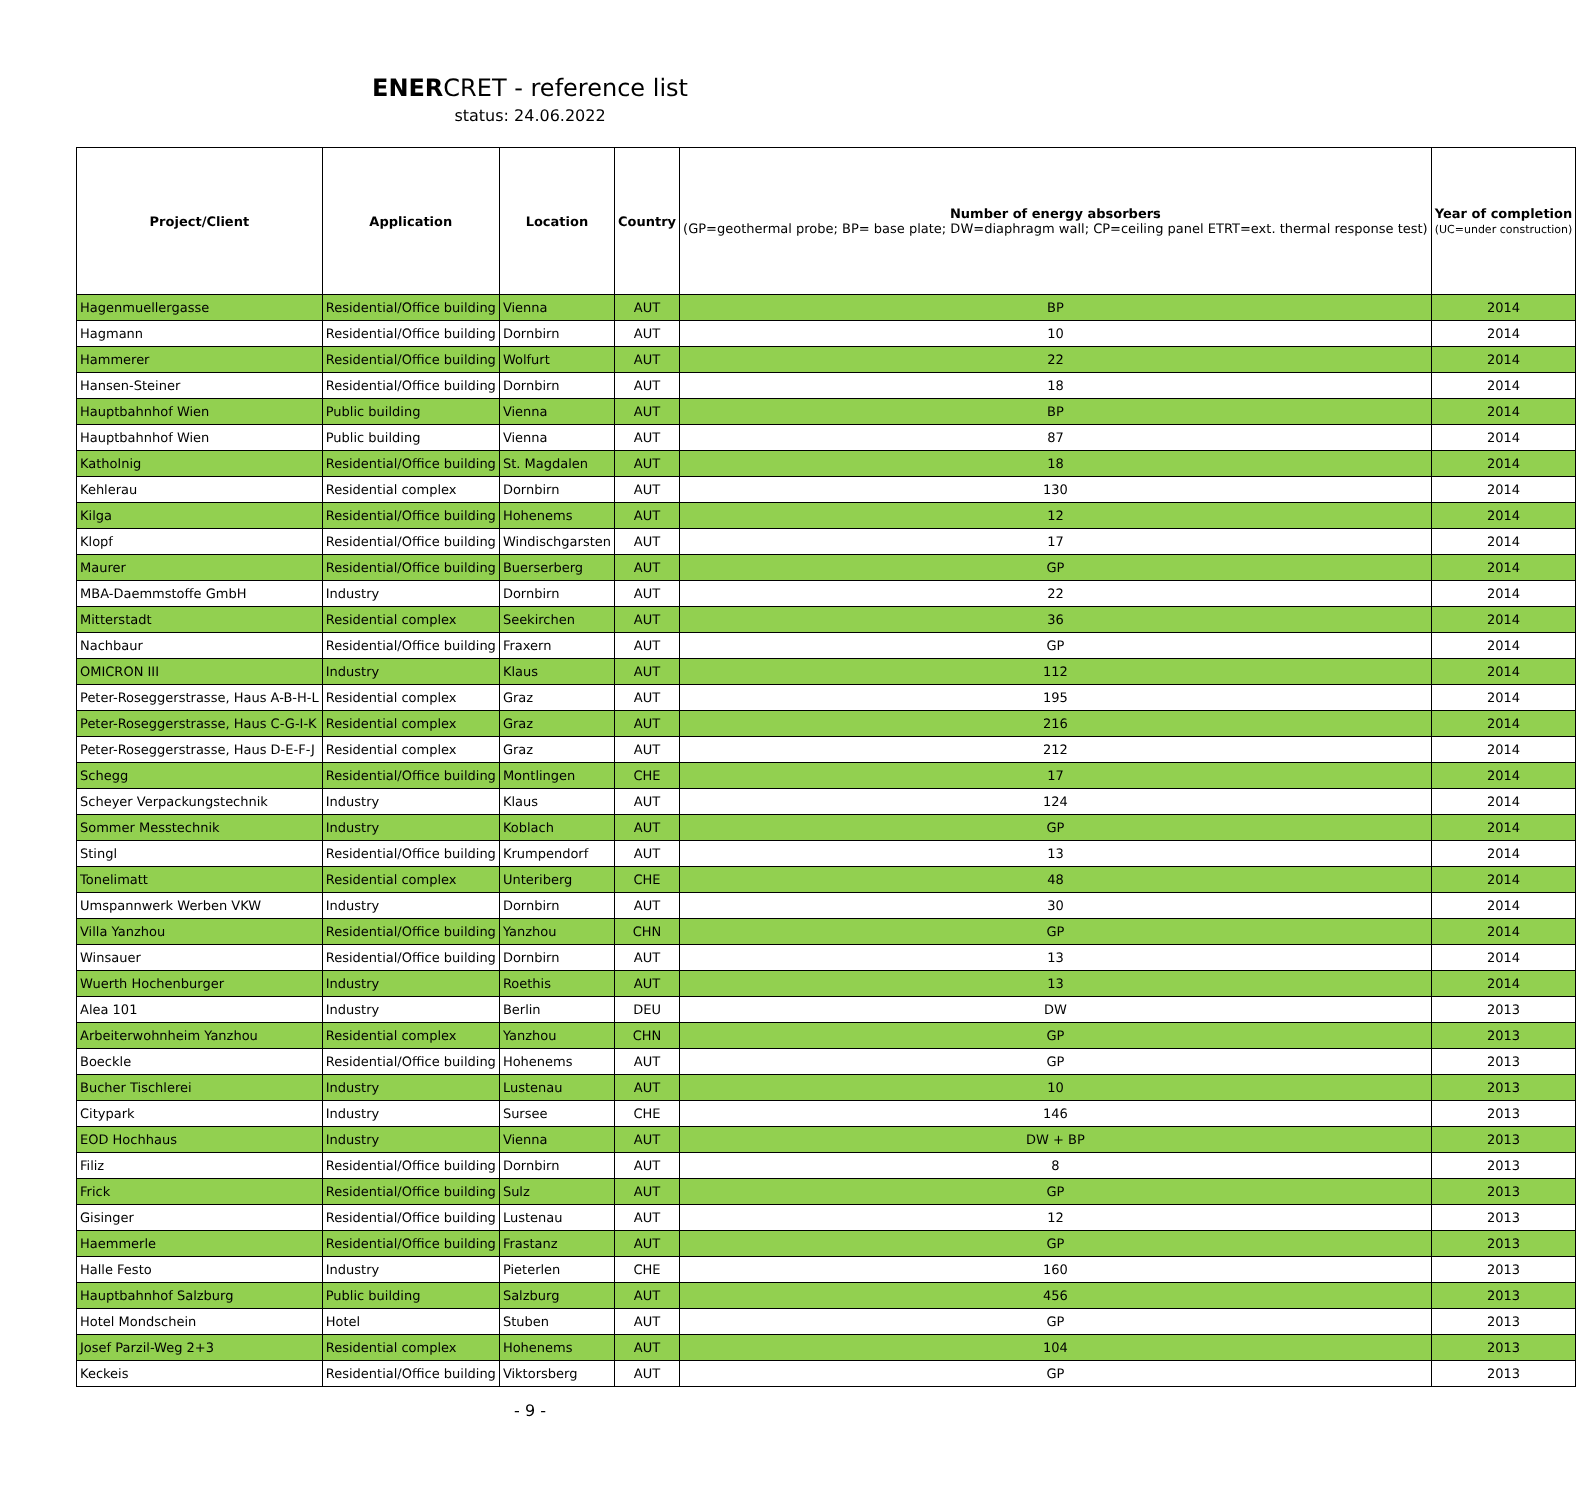ENERCRET - reference list
status: 24.06.2022
| Project/Client | Application | Location | Country | Number of energy absorbers (GP=geothermal probe; BP= base plate; DW=diaphragm wall; CP=ceiling panel ETRT=ext. thermal response test) | Year of completion (UC=under construction) |
| --- | --- | --- | --- | --- | --- |
| Hagenmuellergasse | Residential/Office building | Vienna | AUT | BP | 2014 |
| Hagmann | Residential/Office building | Dornbirn | AUT | 10 | 2014 |
| Hammerer | Residential/Office building | Wolfurt | AUT | 22 | 2014 |
| Hansen-Steiner | Residential/Office building | Dornbirn | AUT | 18 | 2014 |
| Hauptbahnhof Wien | Public building | Vienna | AUT | BP | 2014 |
| Hauptbahnhof Wien | Public building | Vienna | AUT | 87 | 2014 |
| Katholnig | Residential/Office building | St. Magdalen | AUT | 18 | 2014 |
| Kehlerau | Residential complex | Dornbirn | AUT | 130 | 2014 |
| Kilga | Residential/Office building | Hohenems | AUT | 12 | 2014 |
| Klopf | Residential/Office building | Windischgarsten | AUT | 17 | 2014 |
| Maurer | Residential/Office building | Buerserberg | AUT | GP | 2014 |
| MBA-Daemmstoffe GmbH | Industry | Dornbirn | AUT | 22 | 2014 |
| Mitterstadt | Residential complex | Seekirchen | AUT | 36 | 2014 |
| Nachbaur | Residential/Office building | Fraxern | AUT | GP | 2014 |
| OMICRON III | Industry | Klaus | AUT | 112 | 2014 |
| Peter-Roseggerstrasse, Haus A-B-H-L | Residential complex | Graz | AUT | 195 | 2014 |
| Peter-Roseggerstrasse, Haus C-G-I-K | Residential complex | Graz | AUT | 216 | 2014 |
| Peter-Roseggerstrasse, Haus D-E-F-J | Residential complex | Graz | AUT | 212 | 2014 |
| Schegg | Residential/Office building | Montlingen | CHE | 17 | 2014 |
| Scheyer Verpackungstechnik | Industry | Klaus | AUT | 124 | 2014 |
| Sommer Messtechnik | Industry | Koblach | AUT | GP | 2014 |
| Stingl | Residential/Office building | Krumpendorf | AUT | 13 | 2014 |
| Tonelimatt | Residential complex | Unteriberg | CHE | 48 | 2014 |
| Umspannwerk Werben VKW | Industry | Dornbirn | AUT | 30 | 2014 |
| Villa Yanzhou | Residential/Office building | Yanzhou | CHN | GP | 2014 |
| Winsauer | Residential/Office building | Dornbirn | AUT | 13 | 2014 |
| Wuerth Hochenburger | Industry | Roethis | AUT | 13 | 2014 |
| Alea 101 | Industry | Berlin | DEU | DW | 2013 |
| Arbeiterwohnheim Yanzhou | Residential complex | Yanzhou | CHN | GP | 2013 |
| Boeckle | Residential/Office building | Hohenems | AUT | GP | 2013 |
| Bucher Tischlerei | Industry | Lustenau | AUT | 10 | 2013 |
| Citypark | Industry | Sursee | CHE | 146 | 2013 |
| EOD Hochhaus | Industry | Vienna | AUT | DW + BP | 2013 |
| Filiz | Residential/Office building | Dornbirn | AUT | 8 | 2013 |
| Frick | Residential/Office building | Sulz | AUT | GP | 2013 |
| Gisinger | Residential/Office building | Lustenau | AUT | 12 | 2013 |
| Haemmerle | Residential/Office building | Frastanz | AUT | GP | 2013 |
| Halle Festo | Industry | Pieterlen | CHE | 160 | 2013 |
| Hauptbahnhof Salzburg | Public building | Salzburg | AUT | 456 | 2013 |
| Hotel Mondschein | Hotel | Stuben | AUT | GP | 2013 |
| Josef Parzil-Weg 2+3 | Residential complex | Hohenems | AUT | 104 | 2013 |
| Keckeis | Residential/Office building | Viktorsberg | AUT | GP | 2013 |
- 9 -